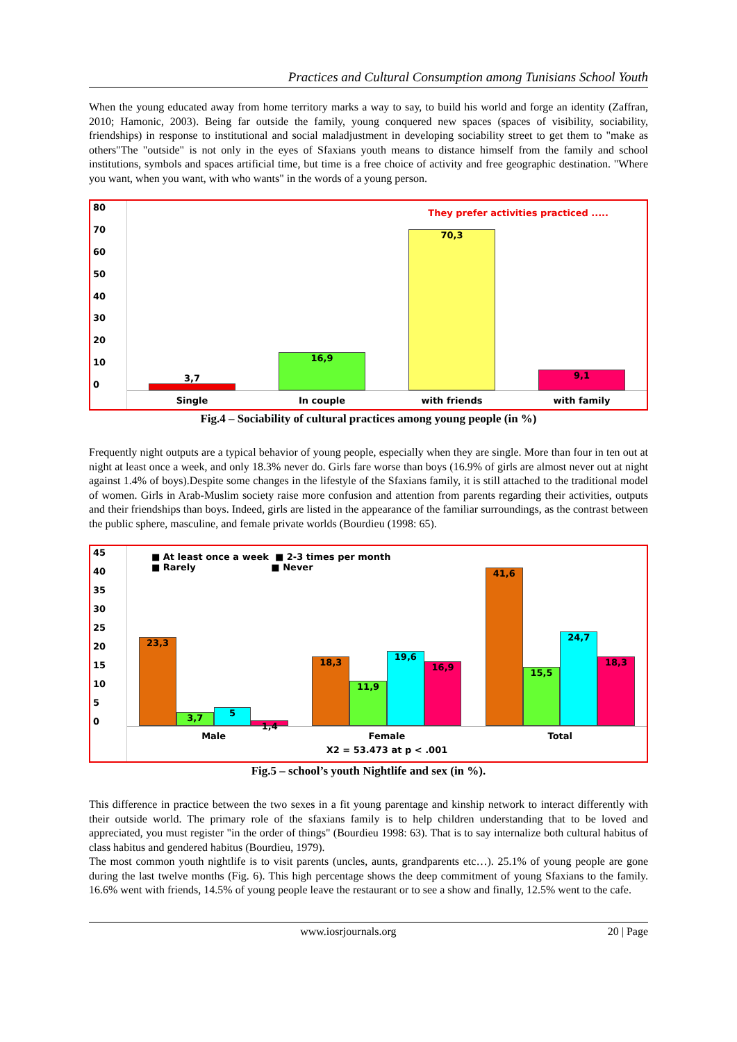Practices and Cultural Consumption among Tunisians School Youth
When the young educated away from home territory marks a way to say, to build his world and forge an identity (Zaffran, 2010; Hamonic, 2003). Being far outside the family, young conquered new spaces (spaces of visibility, sociability, friendships) in response to institutional and social maladjustment in developing sociability street to get them to "make as others"The "outside" is not only in the eyes of Sfaxians youth means to distance himself from the family and school institutions, symbols and spaces artificial time, but time is a free choice of activity and free geographic destination. "Where you want, when you want, with who wants" in the words of a young person.
80
70
60
50
40
30
20
10
0
They prefer activities practiced .....
3,7
16,9
70,3
9,1
Single In couple with friends with family
Fig.4 – Sociability of cultural practices among young people (in %)
Frequently night outputs are a typical behavior of young people, especially when they are single. More than four in ten out at night at least once a week, and only 18.3% never do. Girls fare worse than boys (16.9% of girls are almost never out at night against 1.4% of boys).Despite some changes in the lifestyle of the Sfaxians family, it is still attached to the traditional model of women. Girls in Arab-Muslim society raise more confusion and attention from parents regarding their activities, outputs and their friendships than boys. Indeed, girls are listed in the appearance of the familiar surroundings, as the contrast between the public sphere, masculine, and female private worlds (Bourdieu (1998: 65).
45
40
35
30
25
20
15
10
5
0
■ At least once a week ■ 2-3 times per month
■ Rarely ■ Never
23,3
3,7
5
1,4
18,3
11,9
19,6
16,9
41,6
15,5
24,7
18,3
Male Female Total
X2 = 53.473 at p < .001
Fig.5 – school’s youth Nightlife and sex (in %).
This difference in practice between the two sexes in a fit young parentage and kinship network to interact differently with their outside world. The primary role of the sfaxians family is to help children understanding that to be loved and appreciated, you must register "in the order of things" (Bourdieu 1998: 63). That is to say internalize both cultural habitus of class habitus and gendered habitus (Bourdieu, 1979).
The most common youth nightlife is to visit parents (uncles, aunts, grandparents etc…). 25.1% of young people are gone during the last twelve months (Fig. 6). This high percentage shows the deep commitment of young Sfaxians to the family. 16.6% went with friends, 14.5% of young people leave the restaurant or to see a show and finally, 12.5% went to the cafe.
www.iosrjournals.org 20 | Page